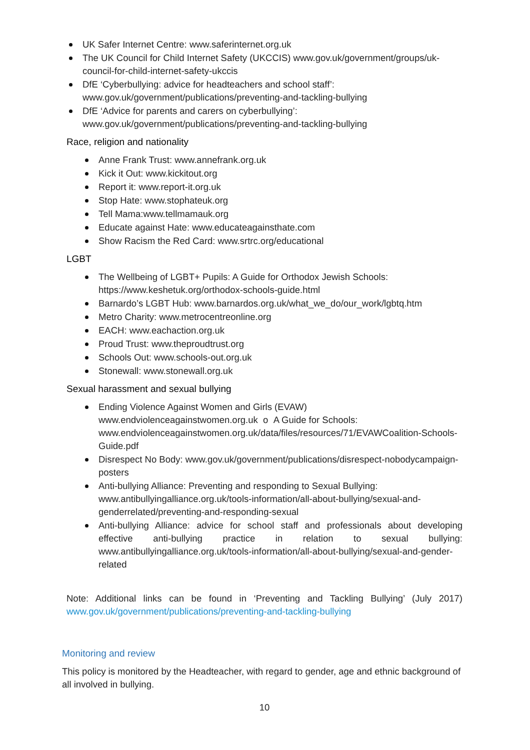UK Safer Internet Centre: www.saferinternet.org.uk
The UK Council for Child Internet Safety (UKCCIS) www.gov.uk/government/groups/uk-council-for-child-internet-safety-ukccis
DfE ‘Cyberbullying: advice for headteachers and school staff’: www.gov.uk/government/publications/preventing-and-tackling-bullying
DfE ‘Advice for parents and carers on cyberbullying’: www.gov.uk/government/publications/preventing-and-tackling-bullying
Race, religion and nationality
Anne Frank Trust: www.annefrank.org.uk
Kick it Out: www.kickitout.org
Report it: www.report-it.org.uk
Stop Hate: www.stophateuk.org
Tell Mama:www.tellmamauk.org
Educate against Hate: www.educateagainsthate.com
Show Racism the Red Card: www.srtrc.org/educational
LGBT
The Wellbeing of LGBT+ Pupils: A Guide for Orthodox Jewish Schools: https://www.keshetuk.org/orthodox-schools-guide.html
Barnardo’s LGBT Hub: www.barnardos.org.uk/what_we_do/our_work/lgbtq.htm
Metro Charity: www.metrocentreonline.org
EACH: www.eachaction.org.uk
Proud Trust: www.theproudtrust.org
Schools Out: www.schools-out.org.uk
Stonewall: www.stonewall.org.uk
Sexual harassment and sexual bullying
Ending Violence Against Women and Girls (EVAW) www.endviolenceagainstwomen.org.uk o A Guide for Schools: www.endviolenceagainstwomen.org.uk/data/files/resources/71/EVAWCoalition-Schools-Guide.pdf
Disrespect No Body: www.gov.uk/government/publications/disrespect-nobodycampaign-posters
Anti-bullying Alliance: Preventing and responding to Sexual Bullying: www.antibullyingalliance.org.uk/tools-information/all-about-bullying/sexual-and-genderrelated/preventing-and-responding-sexual
Anti-bullying Alliance: advice for school staff and professionals about developing effective anti-bullying practice in relation to sexual bullying: www.antibullyingalliance.org.uk/tools-information/all-about-bullying/sexual-and-gender-related
Note: Additional links can be found in ‘Preventing and Tackling Bullying’ (July 2017) www.gov.uk/government/publications/preventing-and-tackling-bullying
Monitoring and review
This policy is monitored by the Headteacher, with regard to gender, age and ethnic background of all involved in bullying.
10